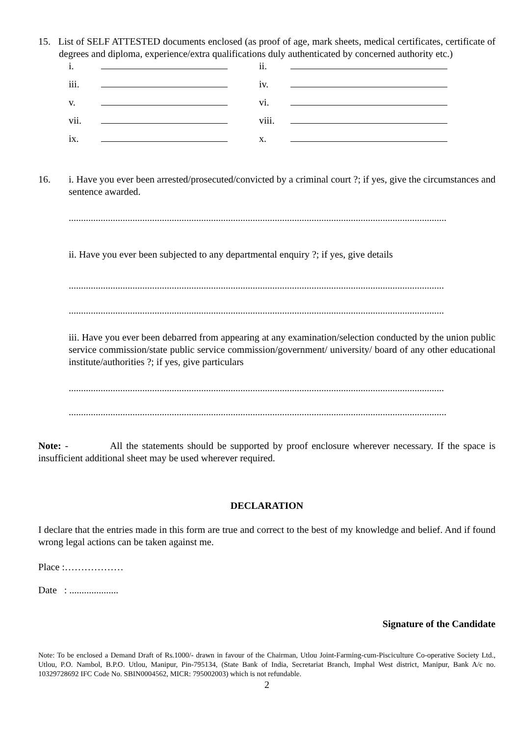15. List of SELF ATTESTED documents enclosed (as proof of age, mark sheets, medical certificates, certificate of degrees and diploma, experience/extra qualifications duly authenticated by concerned authority etc.)
i. ii.
iii. iv.
v. vi.
vii. viii.
ix. x.
16. i. Have you ever been arrested/prosecuted/convicted by a criminal court ?; if yes, give the circumstances and sentence awarded.
..........................................................................................................................................................
ii. Have you ever been subjected to any departmental enquiry ?; if yes, give details
.........................................................................................................................................................
.........................................................................................................................................................
iii. Have you ever been debarred from appearing at any examination/selection conducted by the union public service commission/state public service commission/government/ university/ board of any other educational institute/authorities ?; if yes, give particulars
.........................................................................................................................................................
..........................................................................................................................................................
Note: - All the statements should be supported by proof enclosure wherever necessary. If the space is insufficient additional sheet may be used wherever required.
DECLARATION
I declare that the entries made in this form are true and correct to the best of my knowledge and belief. And if found wrong legal actions can be taken against me.
Place :………………
Date : ....................
Signature of the Candidate
Note: To be enclosed a Demand Draft of Rs.1000/- drawn in favour of the Chairman, Utlou Joint-Farming-cum-Pisciculture Co-operative Society Ltd., Utlou, P.O. Nambol, B.P.O. Utlou, Manipur, Pin-795134, (State Bank of India, Secretariat Branch, Imphal West district, Manipur, Bank A/c no. 10329728692 IFC Code No. SBIN0004562, MICR: 795002003) which is not refundable.
2